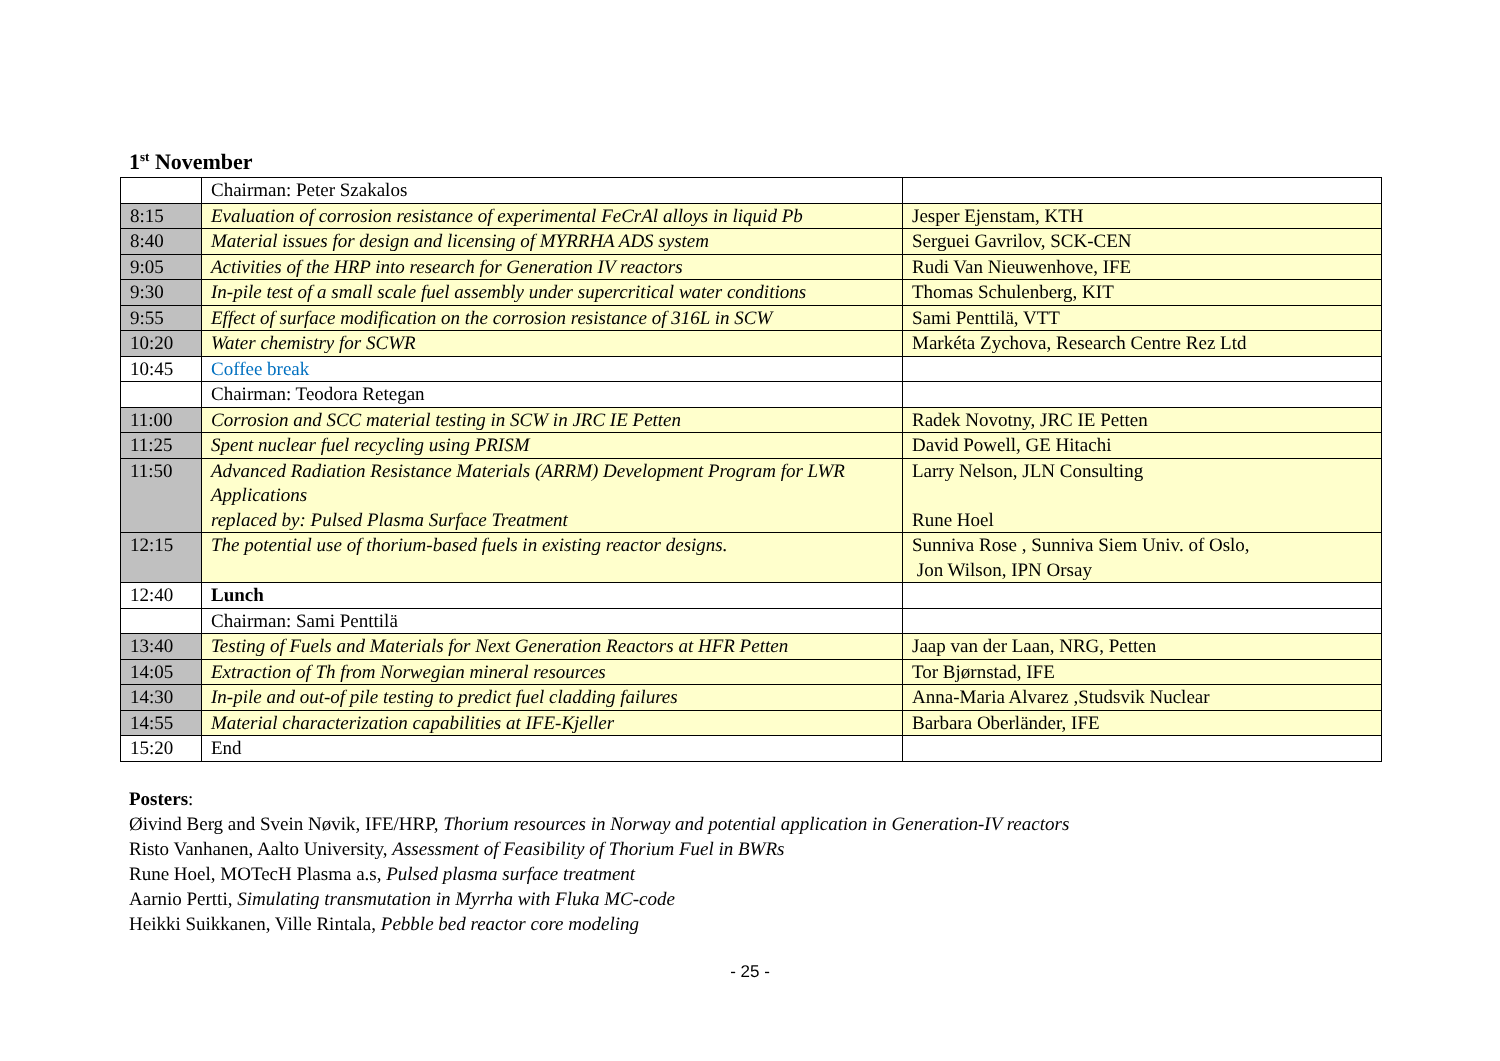1<sup>st</sup> November
| | Chairman: Peter Szakalos | |
| 8:15 | Evaluation of corrosion resistance of experimental FeCrAl alloys in liquid Pb | Jesper Ejenstam, KTH |
| 8:40 | Material issues for design and licensing of MYRRHA ADS system | Serguei Gavrilov, SCK-CEN |
| 9:05 | Activities of the HRP into research for Generation IV reactors | Rudi Van Nieuwenhove, IFE |
| 9:30 | In-pile test of a small scale fuel assembly under supercritical water conditions | Thomas Schulenberg, KIT |
| 9:55 | Effect of surface modification on the corrosion resistance of 316L in SCW | Sami Penttilä, VTT |
| 10:20 | Water chemistry for SCWR | Markéta Zychova, Research Centre Rez Ltd |
| 10:45 | Coffee break | |
| | Chairman: Teodora Retegan | |
| 11:00 | Corrosion and SCC material testing in SCW in JRC IE Petten | Radek Novotny, JRC IE Petten |
| 11:25 | Spent nuclear fuel recycling using PRISM | David Powell, GE Hitachi |
| 11:50 | Advanced Radiation Resistance Materials (ARRM) Development Program for LWR Applications replaced by: Pulsed Plasma Surface Treatment | Larry Nelson, JLN Consulting Rune Hoel |
| 12:15 | The potential use of thorium-based fuels in existing reactor designs. | Sunniva Rose , Sunniva Siem Univ. of Oslo, Jon Wilson, IPN Orsay |
| 12:40 | Lunch | |
| | Chairman: Sami Penttilä | |
| 13:40 | Testing of Fuels and Materials for Next Generation Reactors at HFR Petten | Jaap van der Laan, NRG, Petten |
| 14:05 | Extraction of Th from Norwegian mineral resources | Tor Bjørnstad, IFE |
| 14:30 | In-pile and out-of pile testing to predict fuel cladding failures | Anna-Maria Alvarez ,Studsvik Nuclear |
| 14:55 | Material characterization capabilities at IFE-Kjeller | Barbara Oberländer, IFE |
| 15:20 | End | |
Posters:
Øivind Berg and Svein Nøvik, IFE/HRP, Thorium resources in Norway and potential application in Generation-IV reactors
Risto Vanhanen, Aalto University, Assessment of Feasibility of Thorium Fuel in BWRs
Rune Hoel, MOTecH Plasma a.s, Pulsed plasma surface treatment
Aarnio Pertti, Simulating transmutation in Myrrha with Fluka MC-code
Heikki Suikkanen, Ville Rintala, Pebble bed reactor core modeling
- 25 -